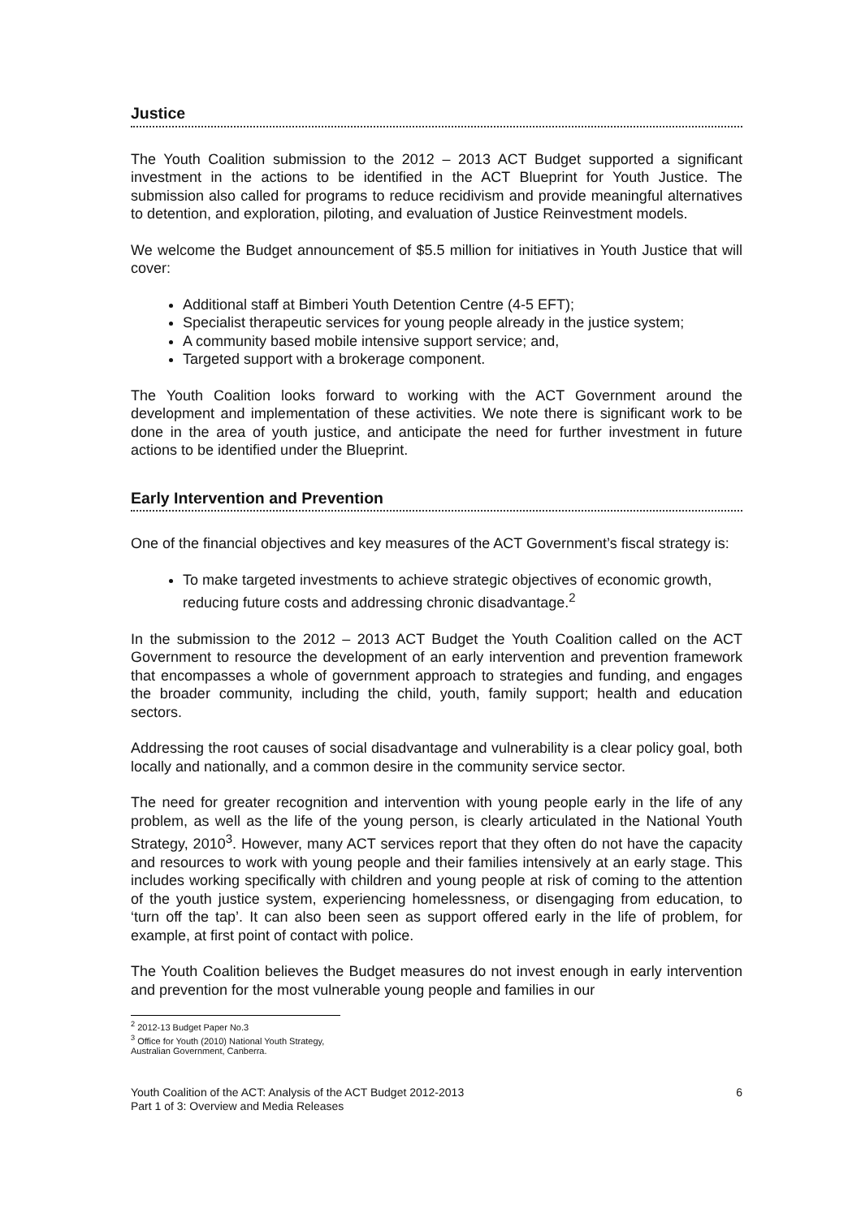Justice
The Youth Coalition submission to the 2012 – 2013 ACT Budget supported a significant investment in the actions to be identified in the ACT Blueprint for Youth Justice. The submission also called for programs to reduce recidivism and provide meaningful alternatives to detention, and exploration, piloting, and evaluation of Justice Reinvestment models.
We welcome the Budget announcement of $5.5 million for initiatives in Youth Justice that will cover:
Additional staff at Bimberi Youth Detention Centre (4-5 EFT);
Specialist therapeutic services for young people already in the justice system;
A community based mobile intensive support service; and,
Targeted support with a brokerage component.
The Youth Coalition looks forward to working with the ACT Government around the development and implementation of these activities. We note there is significant work to be done in the area of youth justice, and anticipate the need for further investment in future actions to be identified under the Blueprint.
Early Intervention and Prevention
One of the financial objectives and key measures of the ACT Government’s fiscal strategy is:
To make targeted investments to achieve strategic objectives of economic growth, reducing future costs and addressing chronic disadvantage.<sup>2</sup>
In the submission to the 2012 – 2013 ACT Budget the Youth Coalition called on the ACT Government to resource the development of an early intervention and prevention framework that encompasses a whole of government approach to strategies and funding, and engages the broader community, including the child, youth, family support; health and education sectors.
Addressing the root causes of social disadvantage and vulnerability is a clear policy goal, both locally and nationally, and a common desire in the community service sector.
The need for greater recognition and intervention with young people early in the life of any problem, as well as the life of the young person, is clearly articulated in the National Youth Strategy, 2010<sup>3</sup>. However, many ACT services report that they often do not have the capacity and resources to work with young people and their families intensively at an early stage. This includes working specifically with children and young people at risk of coming to the attention of the youth justice system, experiencing homelessness, or disengaging from education, to ‘turn off the tap’. It can also been seen as support offered early in the life of problem, for example, at first point of contact with police.
The Youth Coalition believes the Budget measures do not invest enough in early intervention and prevention for the most vulnerable young people and families in our
<sup>2</sup> 2012-13 Budget Paper No.3
<sup>3</sup> Office for Youth (2010) National Youth Strategy, Australian Government, Canberra.
Youth Coalition of the ACT: Analysis of the ACT Budget 2012-2013
Part 1 of 3: Overview and Media Releases
6